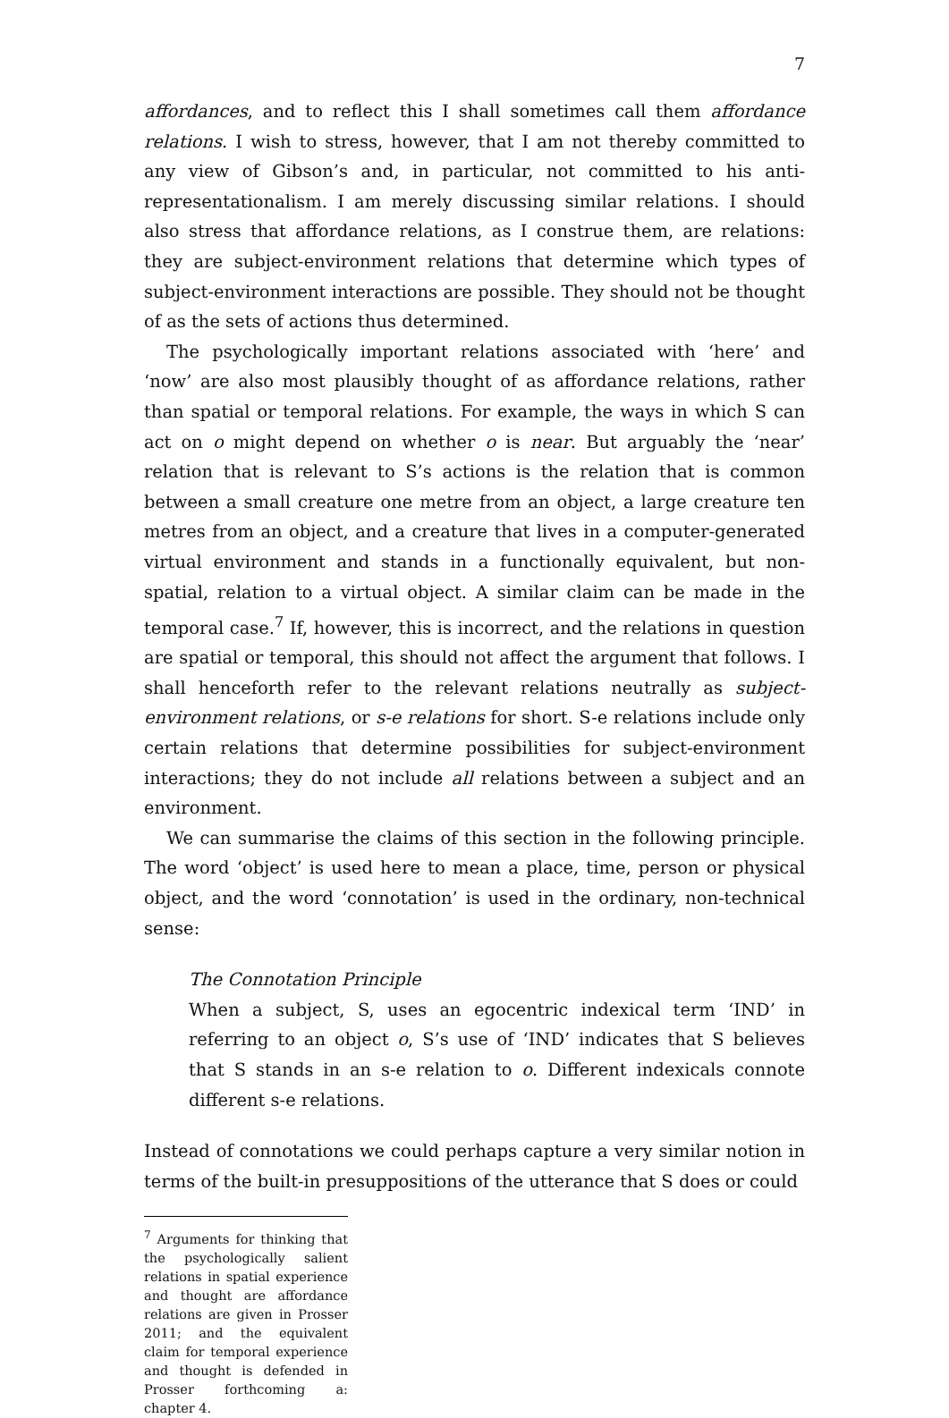7
affordances, and to reflect this I shall sometimes call them affordance relations. I wish to stress, however, that I am not thereby committed to any view of Gibson’s and, in particular, not committed to his anti-representationalism. I am merely discussing similar relations. I should also stress that affordance relations, as I construe them, are relations: they are subject-environment relations that determine which types of subject-environment interactions are possible. They should not be thought of as the sets of actions thus determined.
The psychologically important relations associated with ‘here’ and ‘now’ are also most plausibly thought of as affordance relations, rather than spatial or temporal relations. For example, the ways in which S can act on o might depend on whether o is near. But arguably the ‘near’ relation that is relevant to S’s actions is the relation that is common between a small creature one metre from an object, a large creature ten metres from an object, and a creature that lives in a computer-generated virtual environment and stands in a functionally equivalent, but non-spatial, relation to a virtual object. A similar claim can be made in the temporal case.<sup>7</sup> If, however, this is incorrect, and the relations in question are spatial or temporal, this should not affect the argument that follows. I shall henceforth refer to the relevant relations neutrally as subject-environment relations, or s-e relations for short. S-e relations include only certain relations that determine possibilities for subject-environment interactions; they do not include all relations between a subject and an environment.
We can summarise the claims of this section in the following principle. The word ‘object’ is used here to mean a place, time, person or physical object, and the word ‘connotation’ is used in the ordinary, non-technical sense:
The Connotation Principle
When a subject, S, uses an egocentric indexical term ‘IND’ in referring to an object o, S’s use of ‘IND’ indicates that S believes that S stands in an s-e relation to o. Different indexicals connote different s-e relations.
Instead of connotations we could perhaps capture a very similar notion in terms of the built-in presuppositions of the utterance that S does or could
<sup>7</sup> Arguments for thinking that the psychologically salient relations in spatial experience and thought are affordance relations are given in Prosser 2011; and the equivalent claim for temporal experience and thought is defended in Prosser forthcoming a: chapter 4.